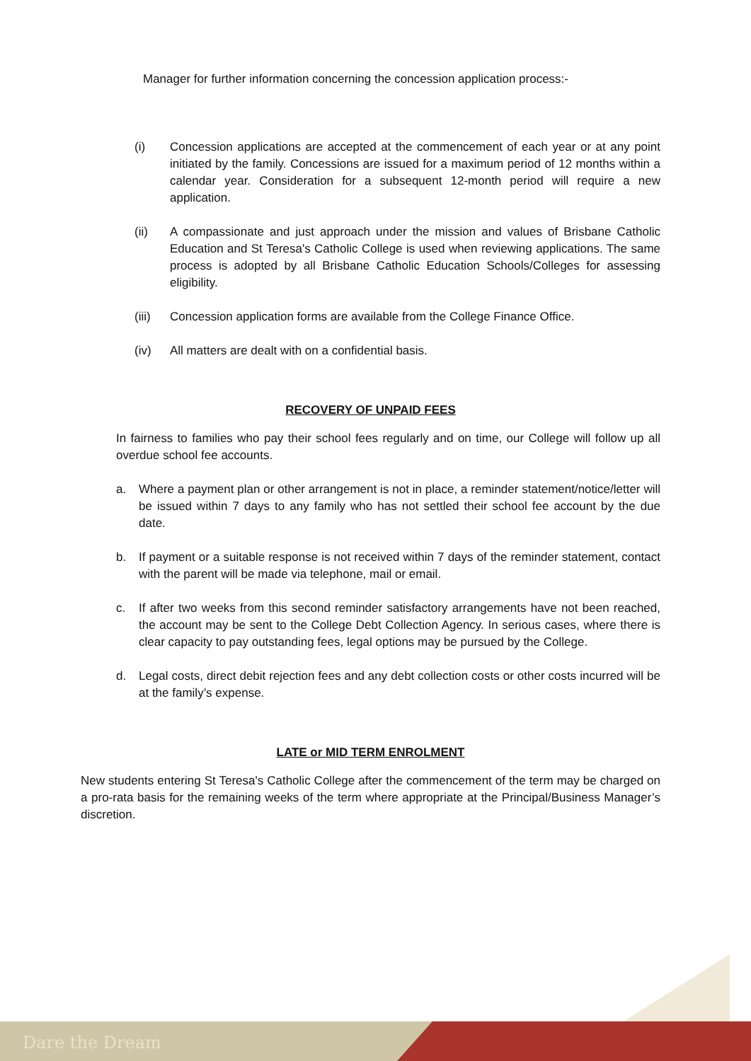Manager for further information concerning the concession application process:-
(i) Concession applications are accepted at the commencement of each year or at any point initiated by the family. Concessions are issued for a maximum period of 12 months within a calendar year. Consideration for a subsequent 12-month period will require a new application.
(ii) A compassionate and just approach under the mission and values of Brisbane Catholic Education and St Teresa's Catholic College is used when reviewing applications. The same process is adopted by all Brisbane Catholic Education Schools/Colleges for assessing eligibility.
(iii)
Concession application forms are available from the College Finance Office.
(iv) All matters are dealt with on a confidential basis.
RECOVERY OF UNPAID FEES
In fairness to families who pay their school fees regularly and on time, our College will follow up all overdue school fee accounts.
a. Where a payment plan or other arrangement is not in place, a reminder statement/notice/letter will be issued within 7 days to any family who has not settled their school fee account by the due date.
b. If payment or a suitable response is not received within 7 days of the reminder statement, contact with the parent will be made via telephone, mail or email.
c. If after two weeks from this second reminder satisfactory arrangements have not been reached, the account may be sent to the College Debt Collection Agency. In serious cases, where there is clear capacity to pay outstanding fees, legal options may be pursued by the College.
d. Legal costs, direct debit rejection fees and any debt collection costs or other costs incurred will be at the family’s expense.
LATE or MID TERM ENROLMENT
New students entering St Teresa's Catholic College after the commencement of the term may be charged on a pro-rata basis for the remaining weeks of the term where appropriate at the Principal/Business Manager’s discretion.
Dare the Dream